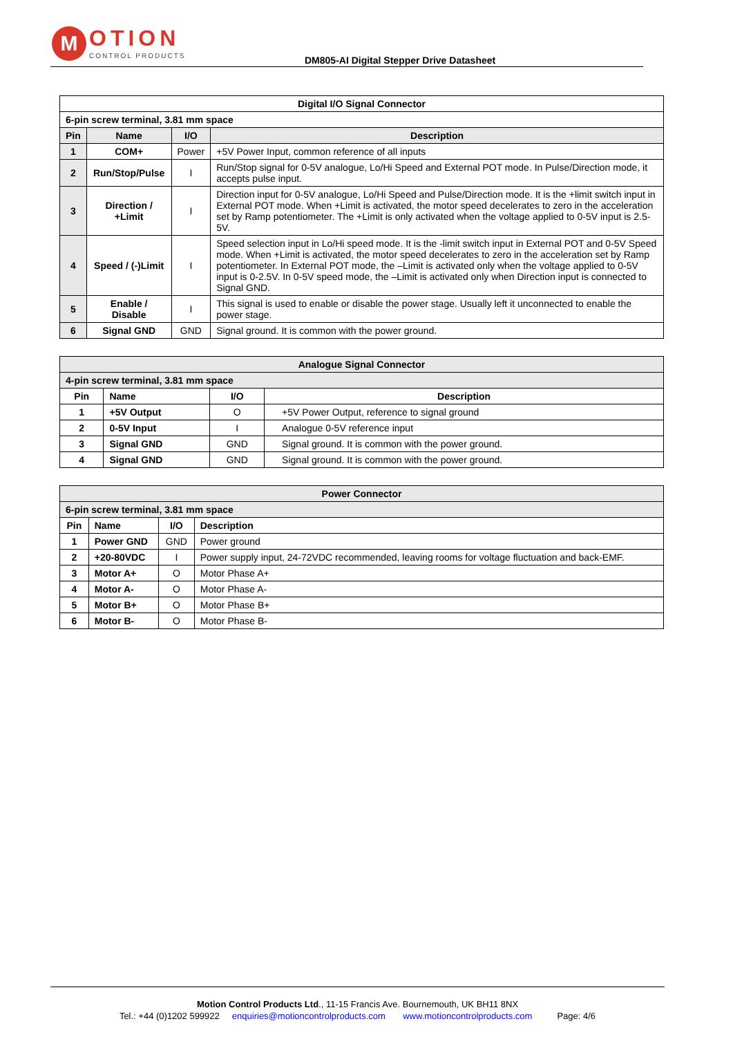M
OTION
CONTROL PRODUCTS
DM805-AI Digital Stepper Drive Datasheet
| Digital I/O Signal Connector | | | |
| --- | --- | --- | --- |
| 6-pin screw terminal, 3.81 mm space | | | |
| Pin | Name | I/O | Description |
| 1 | COM+ | Power | +5V Power Input, common reference of all inputs |
| 2 | Run/Stop/Pulse | I | Run/Stop signal for 0-5V analogue, Lo/Hi Speed and External POT mode. In Pulse/Direction mode, it accepts pulse input. |
| 3 | Direction / +Limit | I | Direction input for 0-5V analogue, Lo/Hi Speed and Pulse/Direction mode. It is the +limit switch input in External POT mode. When +Limit is activated, the motor speed decelerates to zero in the acceleration set by Ramp potentiometer. The +Limit is only activated when the voltage applied to 0-5V input is 2.5-5V. |
| 4 | Speed / (-)Limit | I | Speed selection input in Lo/Hi speed mode. It is the -limit switch input in External POT and 0-5V Speed mode. When +Limit is activated, the motor speed decelerates to zero in the acceleration set by Ramp potentiometer. In External POT mode, the –Limit is activated only when the voltage applied to 0-5V input is 0-2.5V. In 0-5V speed mode, the –Limit is activated only when Direction input is connected to Signal GND. |
| 5 | Enable / Disable | I | This signal is used to enable or disable the power stage. Usually left it unconnected to enable the power stage. |
| 6 | Signal GND | GND | Signal ground. It is common with the power ground. |
| Analogue Signal Connector | | | |
| --- | --- | --- | --- |
| 4-pin screw terminal, 3.81 mm space | | | |
| Pin | Name | I/O | Description |
| 1 | +5V Output | O | +5V Power Output, reference to signal ground |
| 2 | 0-5V Input | I | Analogue 0-5V reference input |
| 3 | Signal GND | GND | Signal ground. It is common with the power ground. |
| 4 | Signal GND | GND | Signal ground. It is common with the power ground. |
| Power Connector | | | |
| --- | --- | --- | --- |
| 6-pin screw terminal, 3.81 mm space | | | |
| Pin | Name | I/O | Description |
| 1 | Power GND | GND | Power ground |
| 2 | +20-80VDC | I | Power supply input, 24-72VDC recommended, leaving rooms for voltage fluctuation and back-EMF. |
| 3 | Motor A+ | O | Motor Phase A+ |
| 4 | Motor A- | O | Motor Phase A- |
| 5 | Motor B+ | O | Motor Phase B+ |
| 6 | Motor B- | O | Motor Phase B- |
Motion Control Products Ltd., 11-15 Francis Ave. Bournemouth, UK BH11 8NX
Tel.: +44 (0)1202 599922 enquiries@motioncontrolproducts.com www.motioncontrolproducts.com Page: 4/6